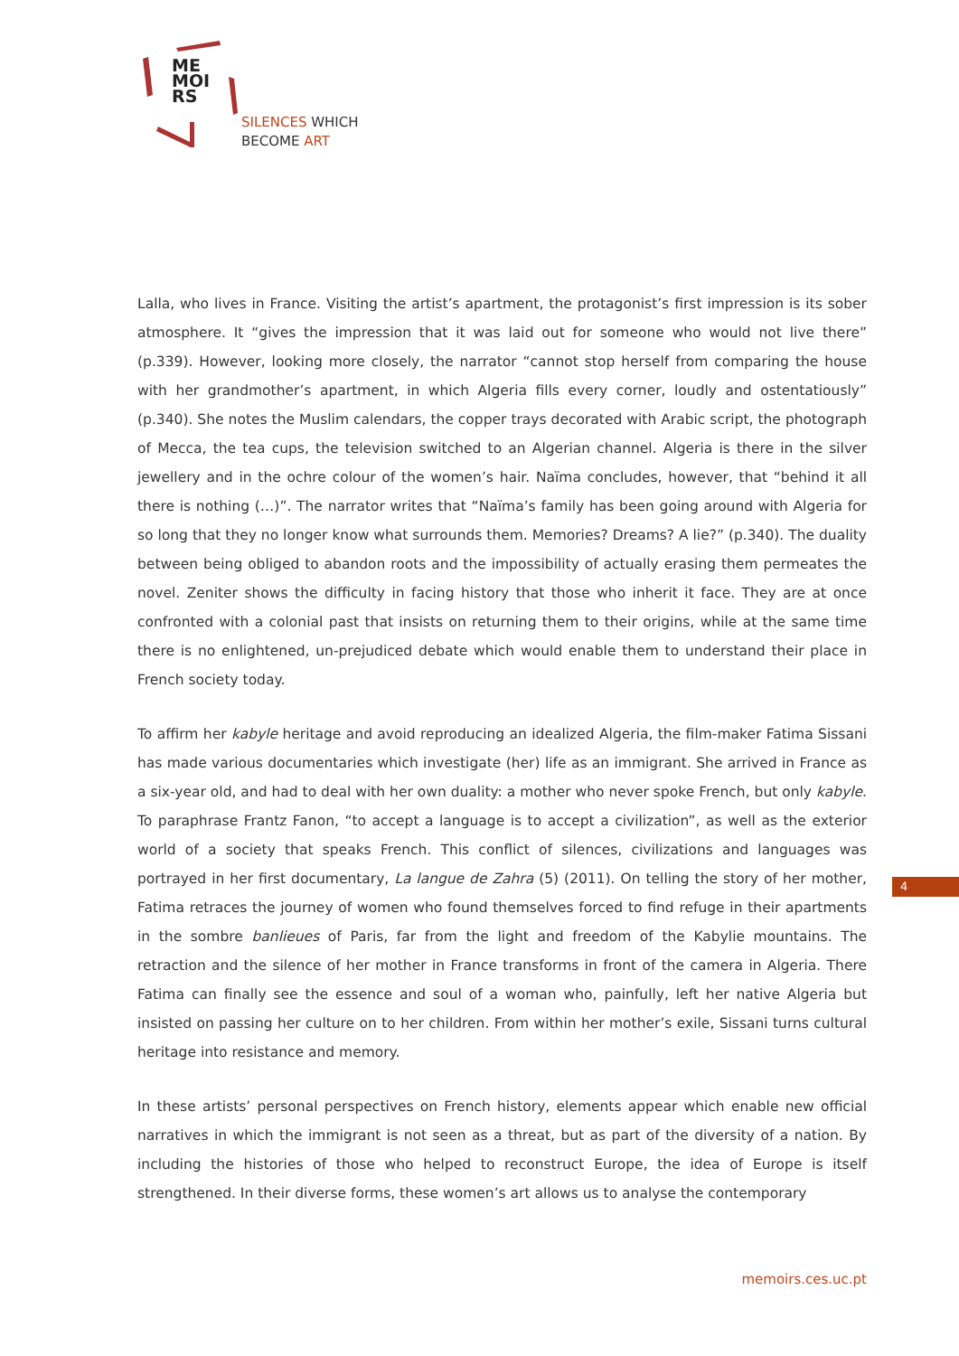ME
MOI
RS
SILENCES WHICH
BECOME ART
Lalla, who lives in France. Visiting the artist’s apartment, the protagonist’s first impression is its sober atmosphere. It “gives the impression that it was laid out for someone who would not live there” (p.339). However, looking more closely, the narrator “cannot stop herself from comparing the house with her grandmother’s apartment, in which Algeria fills every corner, loudly and ostentatiously” (p.340). She notes the Muslim calendars, the copper trays decorated with Arabic script, the photograph of Mecca, the tea cups, the television switched to an Algerian channel. Algeria is there in the silver jewellery and in the ochre colour of the women’s hair. Naïma concludes, however, that “behind it all there is nothing (…)”. The narrator writes that “Naïma’s family has been going around with Algeria for so long that they no longer know what surrounds them. Memories? Dreams? A lie?” (p.340). The duality between being obliged to abandon roots and the impossibility of actually erasing them permeates the novel. Zeniter shows the difficulty in facing history that those who inherit it face. They are at once confronted with a colonial past that insists on returning them to their origins, while at the same time there is no enlightened, un-prejudiced debate which would enable them to understand their place in French society today.
To affirm her kabyle heritage and avoid reproducing an idealized Algeria, the film-maker Fatima Sissani has made various documentaries which investigate (her) life as an immigrant. She arrived in France as a six-year old, and had to deal with her own duality: a mother who never spoke French, but only kabyle. To paraphrase Frantz Fanon, “to accept a language is to accept a civilization”, as well as the exterior world of a society that speaks French. This conflict of silences, civilizations and languages was portrayed in her first documentary, La langue de Zahra (5) (2011). On telling the story of her mother, Fatima retraces the journey of women who found themselves forced to find refuge in their apartments in the sombre banlieues of Paris, far from the light and freedom of the Kabylie mountains. The retraction and the silence of her mother in France transforms in front of the camera in Algeria. There Fatima can finally see the essence and soul of a woman who, painfully, left her native Algeria but insisted on passing her culture on to her children. From within her mother’s exile, Sissani turns cultural heritage into resistance and memory.
In these artists’ personal perspectives on French history, elements appear which enable new official narratives in which the immigrant is not seen as a threat, but as part of the diversity of a nation. By including the histories of those who helped to reconstruct Europe, the idea of Europe is itself strengthened. In their diverse forms, these women’s art allows us to analyse the contemporary
4
memoirs.ces.uc.pt